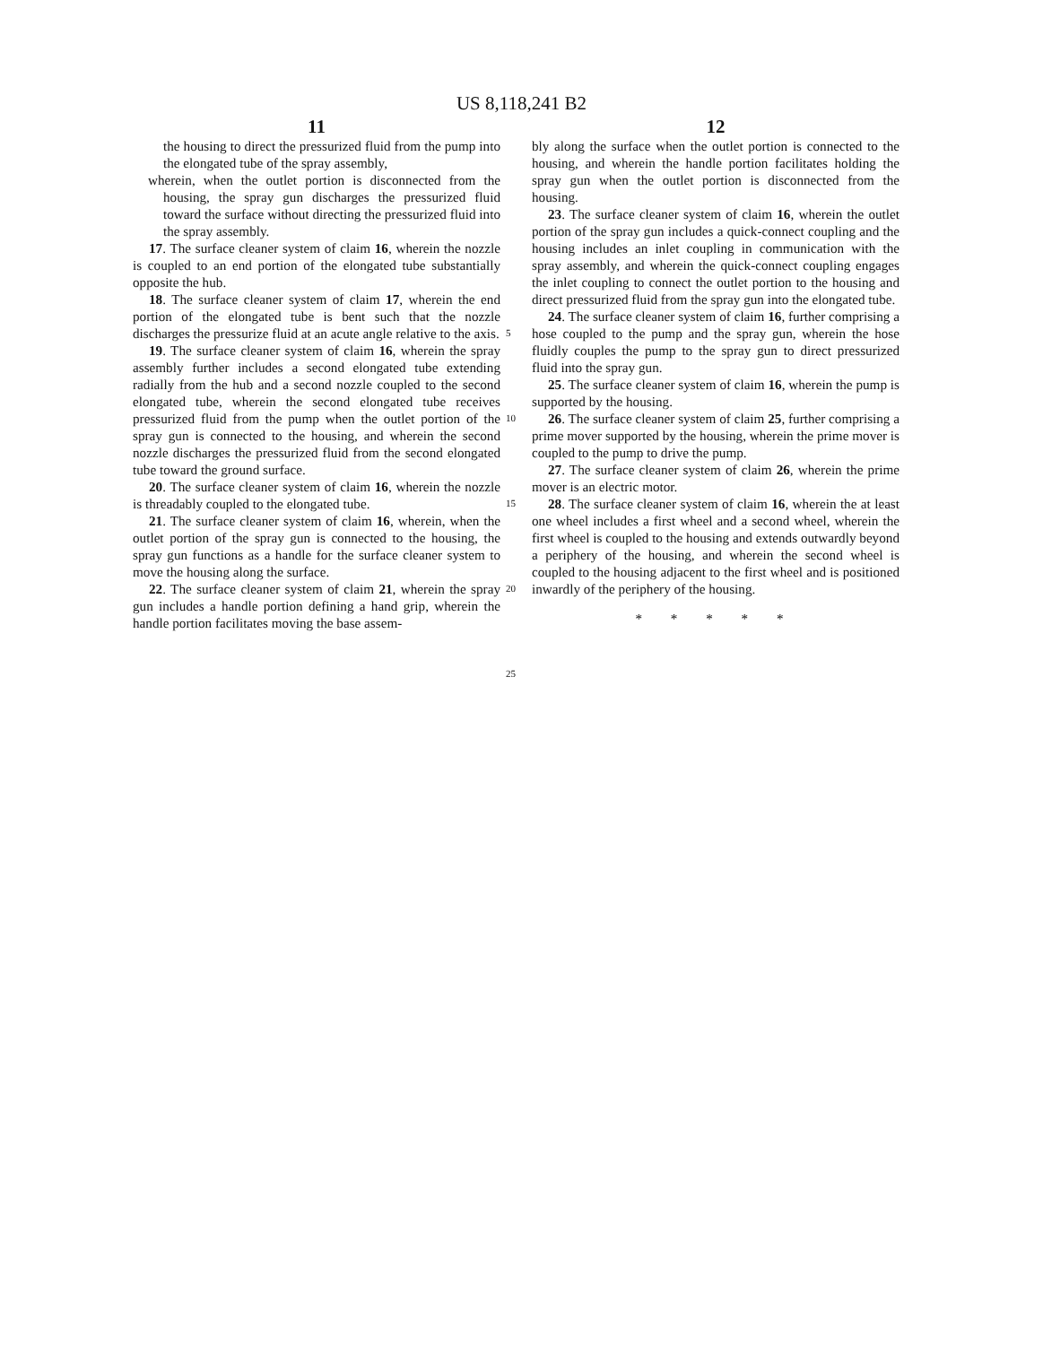US 8,118,241 B2
11
the housing to direct the pressurized fluid from the pump into the elongated tube of the spray assembly,
wherein, when the outlet portion is disconnected from the housing, the spray gun discharges the pressurized fluid toward the surface without directing the pressurized fluid into the spray assembly.
17. The surface cleaner system of claim 16, wherein the nozzle is coupled to an end portion of the elongated tube substantially opposite the hub.
18. The surface cleaner system of claim 17, wherein the end portion of the elongated tube is bent such that the nozzle discharges the pressurize fluid at an acute angle relative to the axis.
19. The surface cleaner system of claim 16, wherein the spray assembly further includes a second elongated tube extending radially from the hub and a second nozzle coupled to the second elongated tube, wherein the second elongated tube receives pressurized fluid from the pump when the outlet portion of the spray gun is connected to the housing, and wherein the second nozzle discharges the pressurized fluid from the second elongated tube toward the ground surface.
20. The surface cleaner system of claim 16, wherein the nozzle is threadably coupled to the elongated tube.
21. The surface cleaner system of claim 16, wherein, when the outlet portion of the spray gun is connected to the housing, the spray gun functions as a handle for the surface cleaner system to move the housing along the surface.
22. The surface cleaner system of claim 21, wherein the spray gun includes a handle portion defining a hand grip, wherein the handle portion facilitates moving the base assem-
5
10
15
20
25
12
bly along the surface when the outlet portion is connected to the housing, and wherein the handle portion facilitates holding the spray gun when the outlet portion is disconnected from the housing.
23. The surface cleaner system of claim 16, wherein the outlet portion of the spray gun includes a quick-connect coupling and the housing includes an inlet coupling in communication with the spray assembly, and wherein the quick-connect coupling engages the inlet coupling to connect the outlet portion to the housing and direct pressurized fluid from the spray gun into the elongated tube.
24. The surface cleaner system of claim 16, further comprising a hose coupled to the pump and the spray gun, wherein the hose fluidly couples the pump to the spray gun to direct pressurized fluid into the spray gun.
25. The surface cleaner system of claim 16, wherein the pump is supported by the housing.
26. The surface cleaner system of claim 25, further comprising a prime mover supported by the housing, wherein the prime mover is coupled to the pump to drive the pump.
27. The surface cleaner system of claim 26, wherein the prime mover is an electric motor.
28. The surface cleaner system of claim 16, wherein the at least one wheel includes a first wheel and a second wheel, wherein the first wheel is coupled to the housing and extends outwardly beyond a periphery of the housing, and wherein the second wheel is coupled to the housing adjacent to the first wheel and is positioned inwardly of the periphery of the housing.
* * * * *